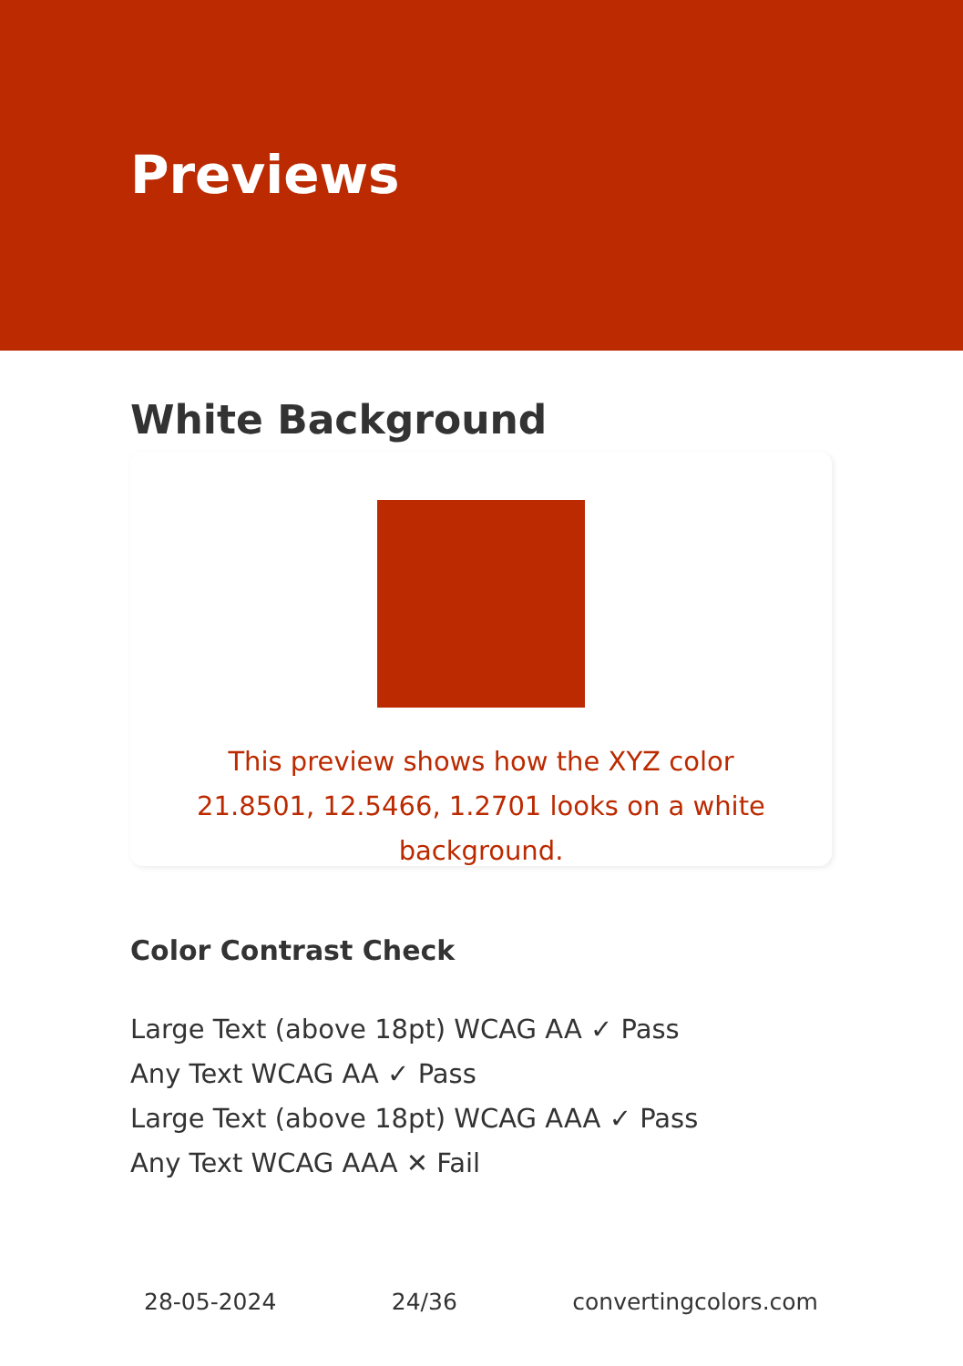Previews
White Background
This preview shows how the XYZ color 21.8501, 12.5466, 1.2701 looks on a white background.
Color Contrast Check
Large Text (above 18pt) WCAG AA ✓ Pass
Any Text WCAG AA ✓ Pass
Large Text (above 18pt) WCAG AAA ✓ Pass
Any Text WCAG AAA ✕ Fail
28-05-2024 24/36 convertingcolors.com